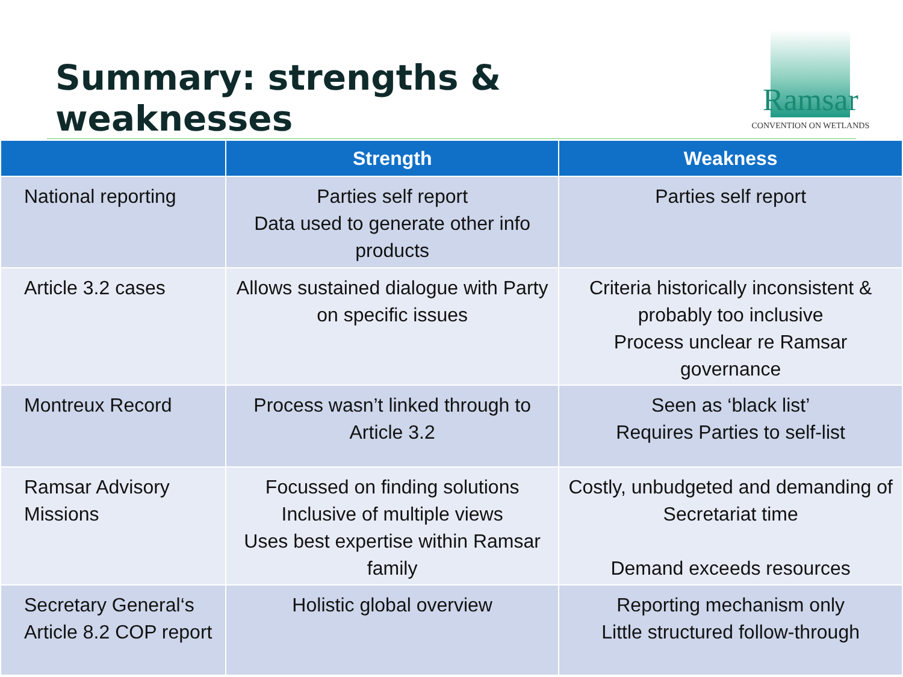Summary: strengths & weaknesses
Ramsar
CONVENTION ON WETLANDS
| | Strength | Weakness |
| --- | --- | --- |
| National reporting | Parties self report Data used to generate other info products | Parties self report |
| Article 3.2 cases | Allows sustained dialogue with Party on specific issues | Criteria historically inconsistent & probably too inclusive Process unclear re Ramsar governance |
| Montreux Record | Process wasn’t linked through to Article 3.2 | Seen as ‘black list’ Requires Parties to self-list |
| Ramsar Advisory Missions | Focussed on finding solutions Inclusive of multiple views Uses best expertise within Ramsar family | Costly, unbudgeted and demanding of Secretariat time Demand exceeds resources |
| Secretary General‘s Article 8.2 COP report | Holistic global overview | Reporting mechanism only Little structured follow-through |